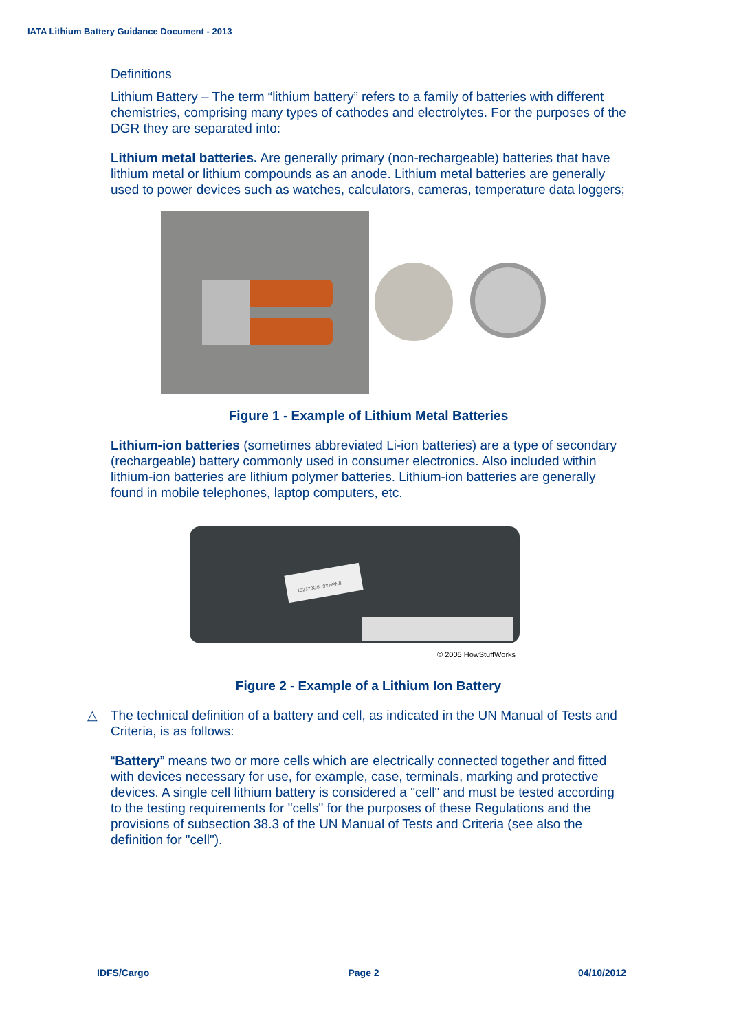IATA Lithium Battery Guidance Document - 2013
Definitions
Lithium Battery – The term “lithium battery” refers to a family of batteries with different chemistries, comprising many types of cathodes and electrolytes. For the purposes of the DGR they are separated into:
Lithium metal batteries. Are generally primary (non-rechargeable) batteries that have lithium metal or lithium compounds as an anode. Lithium metal batteries are generally used to power devices such as watches, calculators, cameras, temperature data loggers;
Figure 1 - Example of Lithium Metal Batteries
Lithium-ion batteries (sometimes abbreviated Li-ion batteries) are a type of secondary (rechargeable) battery commonly used in consumer electronics. Also included within lithium-ion batteries are lithium polymer batteries. Lithium-ion batteries are generally found in mobile telephones, laptop computers, etc.
152373G5U9YHPN8
© 2005 HowStuffWorks
Figure 2 - Example of a Lithium Ion Battery
△ The technical definition of a battery and cell, as indicated in the UN Manual of Tests and Criteria, is as follows:
“Battery” means two or more cells which are electrically connected together and fitted with devices necessary for use, for example, case, terminals, marking and protective devices. A single cell lithium battery is considered a "cell" and must be tested according to the testing requirements for "cells" for the purposes of these Regulations and the provisions of subsection 38.3 of the UN Manual of Tests and Criteria (see also the definition for "cell").
IDFS/Cargo Page 2 04/10/2012